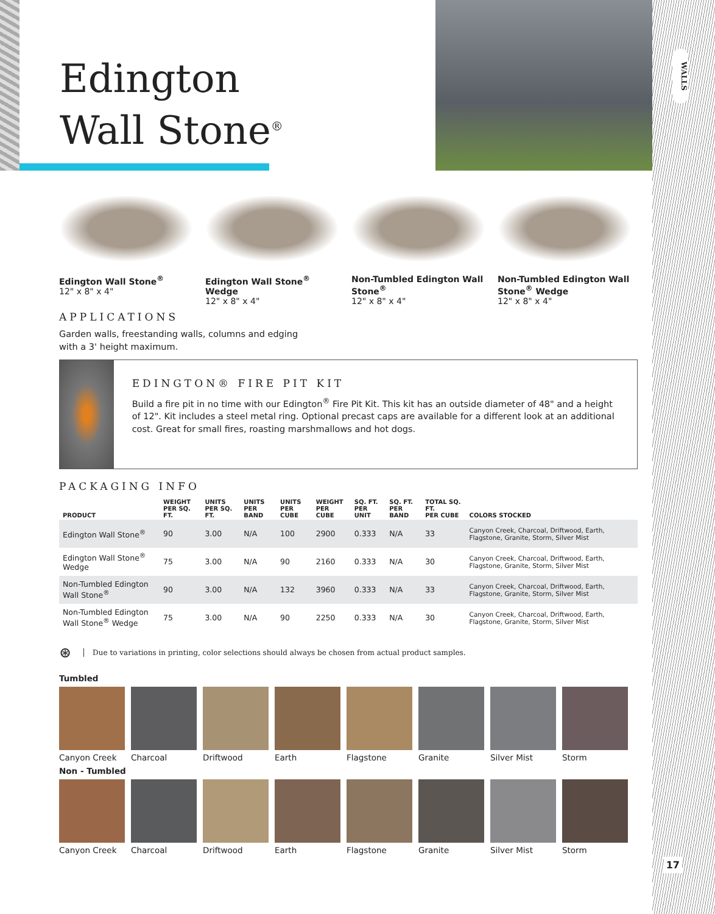WALLS
17
Edington
Wall Stone<sup>®</sup>
Edington Wall Stone<sup>®</sup>
12" x 8" x 4"
Edington Wall Stone<sup>®</sup> Wedge
12" x 8" x 4"
Non-Tumbled Edington Wall Stone<sup>®</sup>
12" x 8" x 4"
Non-Tumbled Edington Wall Stone<sup>®</sup> Wedge
12" x 8" x 4"
APPLICATIONS
Garden walls, freestanding walls, columns and edging with a 3' height maximum.
EDINGTON® FIRE PIT KIT
Build a fire pit in no time with our Edington<sup>®</sup> Fire Pit Kit. This kit has an outside diameter of 48" and a height of 12". Kit includes a steel metal ring. Optional precast caps are available for a different look at an additional cost. Great for small fires, roasting marshmallows and hot dogs.
PACKAGING INFO
| PRODUCT | WEIGHT PER SQ. FT. | UNITS PER SQ. FT. | UNITS PER BAND | UNITS PER CUBE | WEIGHT PER CUBE | SQ. FT. PER UNIT | SQ. FT. PER BAND | TOTAL SQ. FT. PER CUBE | COLORS STOCKED |
| --- | --- | --- | --- | --- | --- | --- | --- | --- | --- |
| Edington Wall Stone<sup>®</sup> | 90 | 3.00 | N/A | 100 | 2900 | 0.333 | N/A | 33 | Canyon Creek, Charcoal, Driftwood, Earth, Flagstone, Granite, Storm, Silver Mist |
| Edington Wall Stone<sup>®</sup> Wedge | 75 | 3.00 | N/A | 90 | 2160 | 0.333 | N/A | 30 | Canyon Creek, Charcoal, Driftwood, Earth, Flagstone, Granite, Storm, Silver Mist |
| Non-Tumbled Edington Wall Stone<sup>®</sup> | 90 | 3.00 | N/A | 132 | 3960 | 0.333 | N/A | 33 | Canyon Creek, Charcoal, Driftwood, Earth, Flagstone, Granite, Storm, Silver Mist |
| Non-Tumbled Edington Wall Stone<sup>®</sup> Wedge | 75 | 3.00 | N/A | 90 | 2250 | 0.333 | N/A | 30 | Canyon Creek, Charcoal, Driftwood, Earth, Flagstone, Granite, Storm, Silver Mist |
⊛ Due to variations in printing, color selections should always be chosen from actual product samples.
Tumbled
Canyon Creek Charcoal Driftwood Earth Flagstone Granite Silver Mist Storm
Non - Tumbled
Canyon Creek Charcoal Driftwood Earth Flagstone Granite Silver Mist Storm